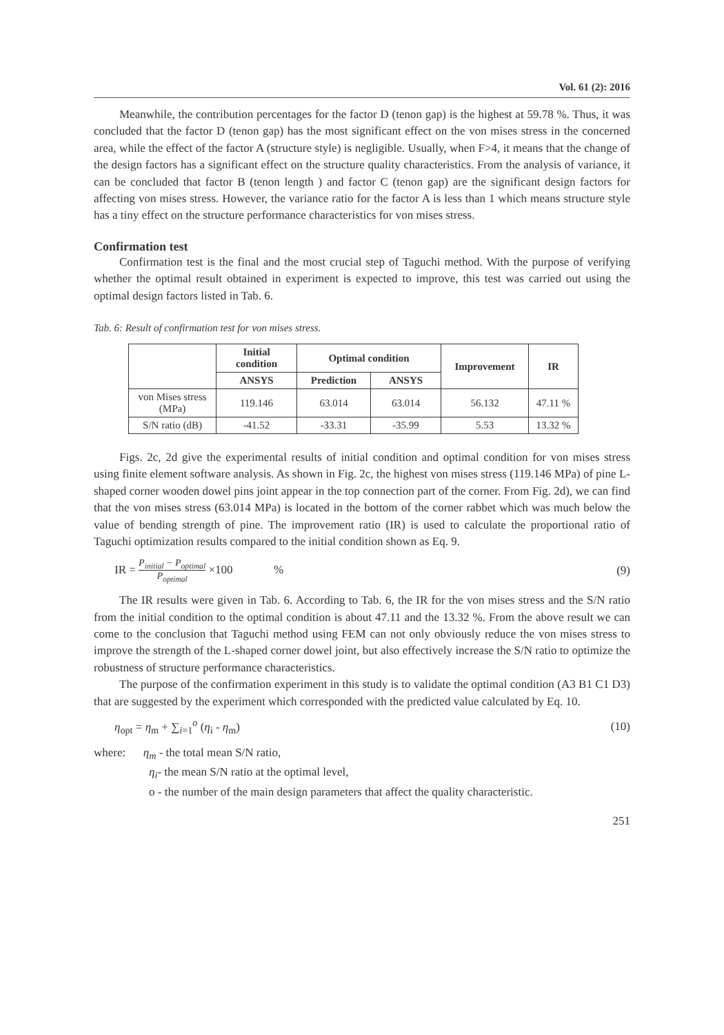Vol. 61 (2): 2016
Meanwhile, the contribution percentages for the factor D (tenon gap) is the highest at 59.78 %. Thus, it was concluded that the factor D (tenon gap) has the most significant effect on the von mises stress in the concerned area, while the effect of the factor A (structure style) is negligible. Usually, when F>4, it means that the change of the design factors has a significant effect on the structure quality characteristics. From the analysis of variance, it can be concluded that factor B (tenon length ) and factor C (tenon gap) are the significant design factors for affecting von mises stress. However, the variance ratio for the factor A is less than 1 which means structure style has a tiny effect on the structure performance characteristics for von mises stress.
Confirmation test
Confirmation test is the final and the most crucial step of Taguchi method. With the purpose of verifying whether the optimal result obtained in experiment is expected to improve, this test was carried out using the optimal design factors listed in Tab. 6.
Tab. 6: Result of confirmation test for von mises stress.
| | Initial condition | Optimal condition | | Improvement | IR |
| --- | --- | --- | --- | --- | --- |
| | ANSYS | Prediction | ANSYS | | |
| von Mises stress (MPa) | 119.146 | 63.014 | 63.014 | 56.132 | 47.11 % |
| S/N ratio (dB) | -41.52 | -33.31 | -35.99 | 5.53 | 13.32 % |
Figs. 2c, 2d give the experimental results of initial condition and optimal condition for von mises stress using finite element software analysis. As shown in Fig. 2c, the highest von mises stress (119.146 MPa) of pine L-shaped corner wooden dowel pins joint appear in the top connection part of the corner. From Fig. 2d), we can find that the von mises stress (63.014 MPa) is located in the bottom of the corner rabbet which was much below the value of bending strength of pine. The improvement ratio (IR) is used to calculate the proportional ratio of Taguchi optimization results compared to the initial condition shown as Eq. 9.
IR = P<sub>initial</sub> − P<sub>optimal</sub> P<sub>optimal</sub> ×100 % (9)
The IR results were given in Tab. 6. According to Tab. 6, the IR for the von mises stress and the S/N ratio from the initial condition to the optimal condition is about 47.11 and the 13.32 %. From the above result we can come to the conclusion that Taguchi method using FEM can not only obviously reduce the von mises stress to improve the strength of the L-shaped corner dowel joint, but also effectively increase the S/N ratio to optimize the robustness of structure performance characteristics.
The purpose of the confirmation experiment in this study is to validate the optimal condition (A3 B1 C1 D3) that are suggested by the experiment which corresponded with the predicted value calculated by Eq. 10.
η<sub>opt</sub> = η<sub>m</sub> + ∑<sub>i=1</sub><sup>o</sup> (η<sub>i</sub> - η<sub>m</sub>) (10)
where: η<sub>m</sub> - the total mean S/N ratio,
η<sub>i</sub>- the mean S/N ratio at the optimal level,
o - the number of the main design parameters that affect the quality characteristic.
251